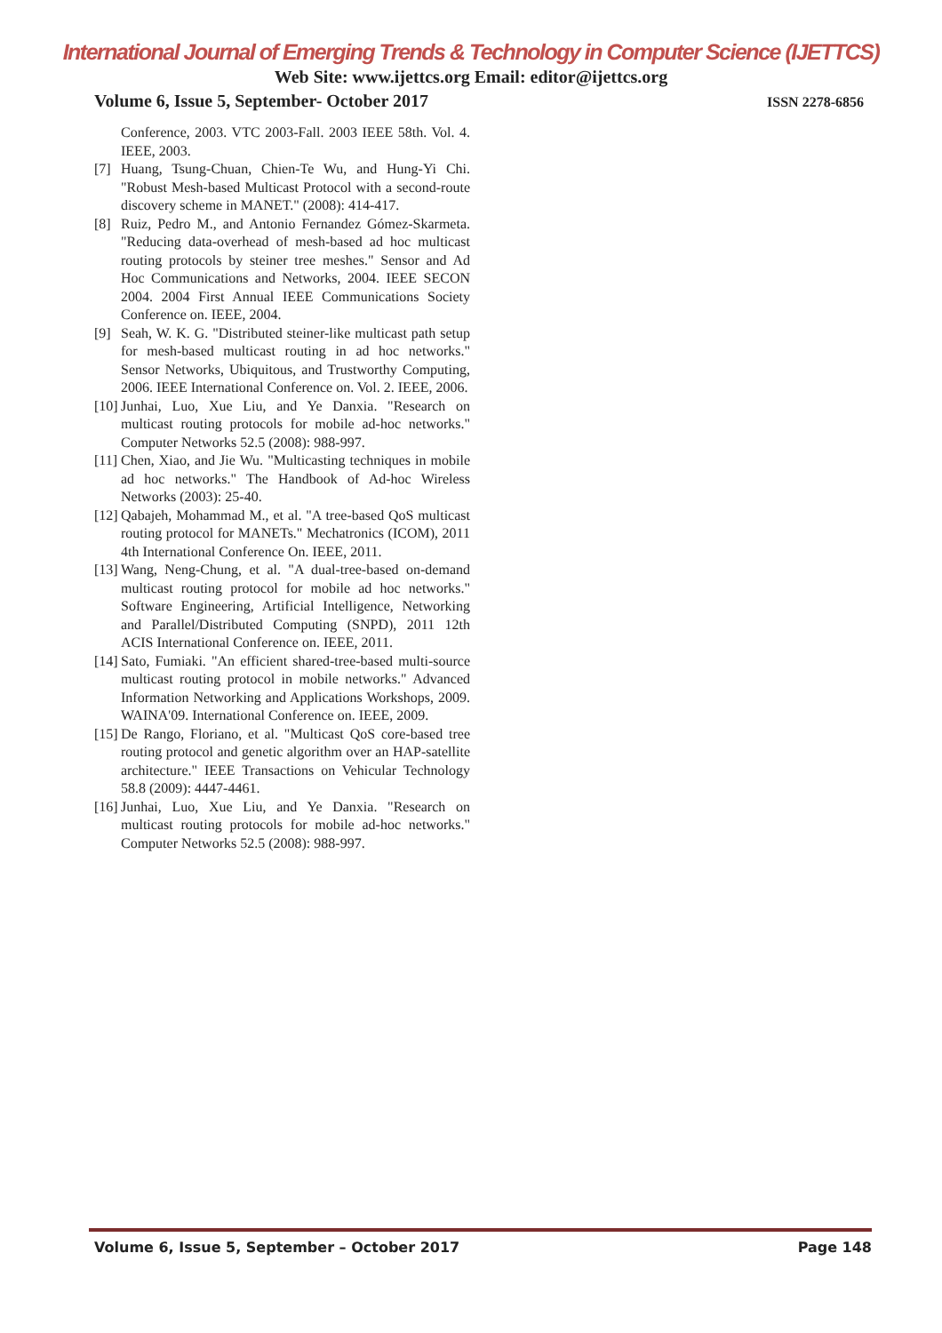International Journal of Emerging Trends & Technology in Computer Science (IJETTCS)
Web Site: www.ijettcs.org Email: editor@ijettcs.org
Volume 6, Issue 5, September- October 2017 ISSN 2278-6856
Conference, 2003. VTC 2003-Fall. 2003 IEEE 58th. Vol. 4. IEEE, 2003.
[7] Huang, Tsung-Chuan, Chien-Te Wu, and Hung-Yi Chi. "Robust Mesh-based Multicast Protocol with a second-route discovery scheme in MANET." (2008): 414-417.
[8] Ruiz, Pedro M., and Antonio Fernandez Gómez-Skarmeta. "Reducing data-overhead of mesh-based ad hoc multicast routing protocols by steiner tree meshes." Sensor and Ad Hoc Communications and Networks, 2004. IEEE SECON 2004. 2004 First Annual IEEE Communications Society Conference on. IEEE, 2004.
[9] Seah, W. K. G. "Distributed steiner-like multicast path setup for mesh-based multicast routing in ad hoc networks." Sensor Networks, Ubiquitous, and Trustworthy Computing, 2006. IEEE International Conference on. Vol. 2. IEEE, 2006.
[10] Junhai, Luo, Xue Liu, and Ye Danxia. "Research on multicast routing protocols for mobile ad-hoc networks." Computer Networks 52.5 (2008): 988-997.
[11] Chen, Xiao, and Jie Wu. "Multicasting techniques in mobile ad hoc networks." The Handbook of Ad-hoc Wireless Networks (2003): 25-40.
[12] Qabajeh, Mohammad M., et al. "A tree-based QoS multicast routing protocol for MANETs." Mechatronics (ICOM), 2011 4th International Conference On. IEEE, 2011.
[13] Wang, Neng-Chung, et al. "A dual-tree-based on-demand multicast routing protocol for mobile ad hoc networks." Software Engineering, Artificial Intelligence, Networking and Parallel/Distributed Computing (SNPD), 2011 12th ACIS International Conference on. IEEE, 2011.
[14] Sato, Fumiaki. "An efficient shared-tree-based multi-source multicast routing protocol in mobile networks." Advanced Information Networking and Applications Workshops, 2009. WAINA'09. International Conference on. IEEE, 2009.
[15] De Rango, Floriano, et al. "Multicast QoS core-based tree routing protocol and genetic algorithm over an HAP-satellite architecture." IEEE Transactions on Vehicular Technology 58.8 (2009): 4447-4461.
[16] Junhai, Luo, Xue Liu, and Ye Danxia. "Research on multicast routing protocols for mobile ad-hoc networks." Computer Networks 52.5 (2008): 988-997.
Volume 6, Issue 5, September – October 2017 Page 148